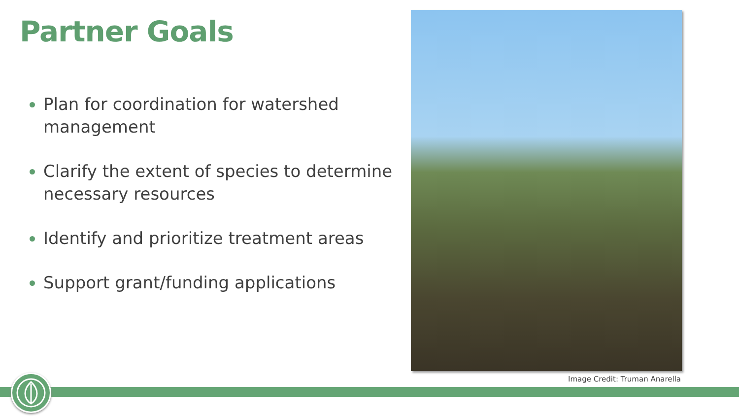Partner Goals
Plan for coordination for watershed management
Clarify the extent of species to determine necessary resources
Identify and prioritize treatment areas
Support grant/funding applications
Image Credit: Truman Anarella